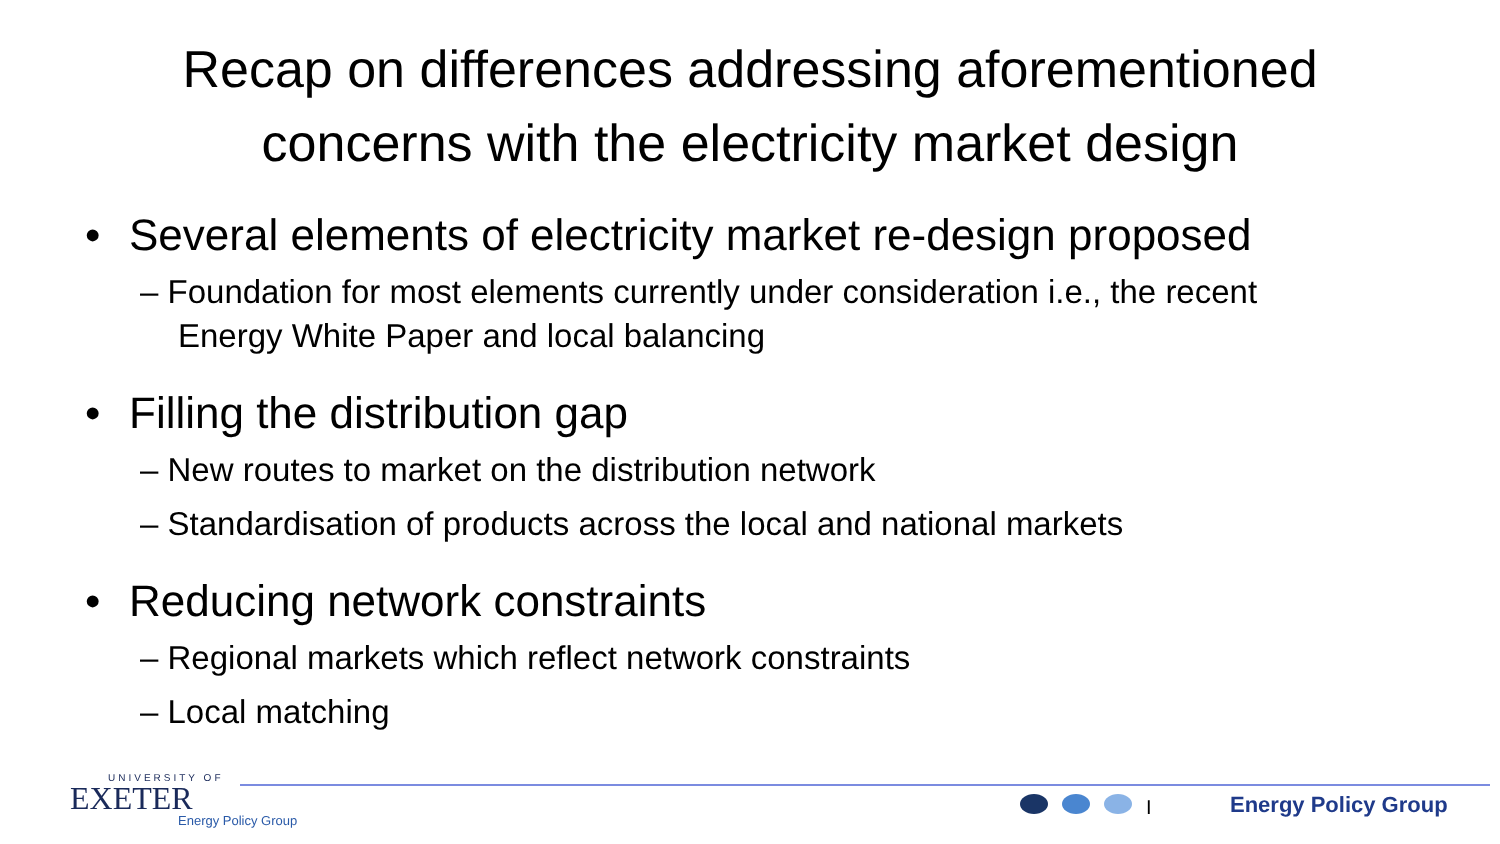Recap on differences addressing aforementioned
concerns with the electricity market design
• Several elements of electricity market re-design proposed
– Foundation for most elements currently under consideration i.e., the recent Energy White Paper and local balancing
• Filling the distribution gap
– New routes to market on the distribution network
– Standardisation of products across the local and national markets
• Reducing network constraints
– Regional markets which reflect network constraints
– Local matching
UNIVERSITY OF
EXETER
Energy Policy Group
I Energy Policy Group